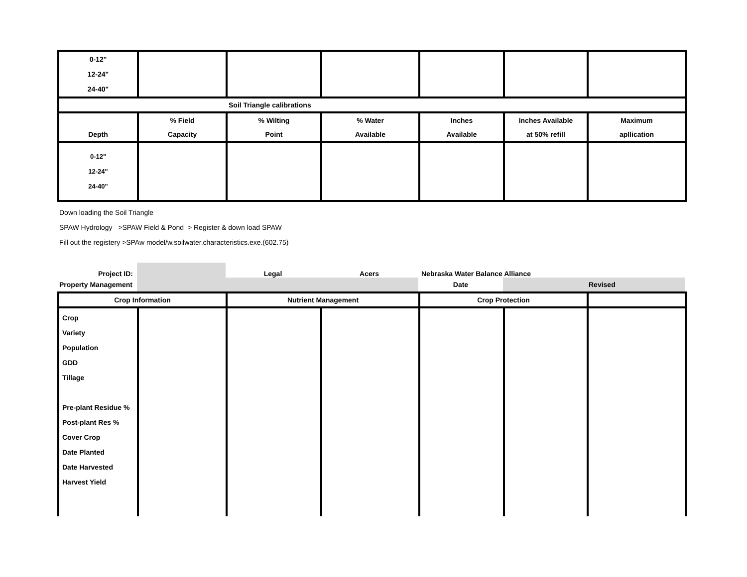| 0-12" 12-24" 24-40" | | | | | | |
| Soil Triangle calibrations | | | | | | |
| Depth | % Field Capacity | % Wilting Point | % Water Available | Inches Available | Inches Available at 50% refill | Maximum apllication |
| 0-12" 12-24" 24-40" | | | | | | |
Down loading the Soil Triangle
SPAW Hydrology >SPAW Field & Pond > Register & down load SPAW
Fill out the registery >SPAw model/w.soilwater.characteristics.exe.(602.75)
| Project ID: | | Legal | Acers | Nebraska Water Balance Alliance | | |
| Property Management | | | | Date | Revised | |
| Crop Information | | Nutrient Management | | Crop Protection | | |
| Crop Variety Population GDD Tillage Pre-plant Residue % Post-plant Res % Cover Crop Date Planted Date Harvested Harvest Yield | | | | | | |